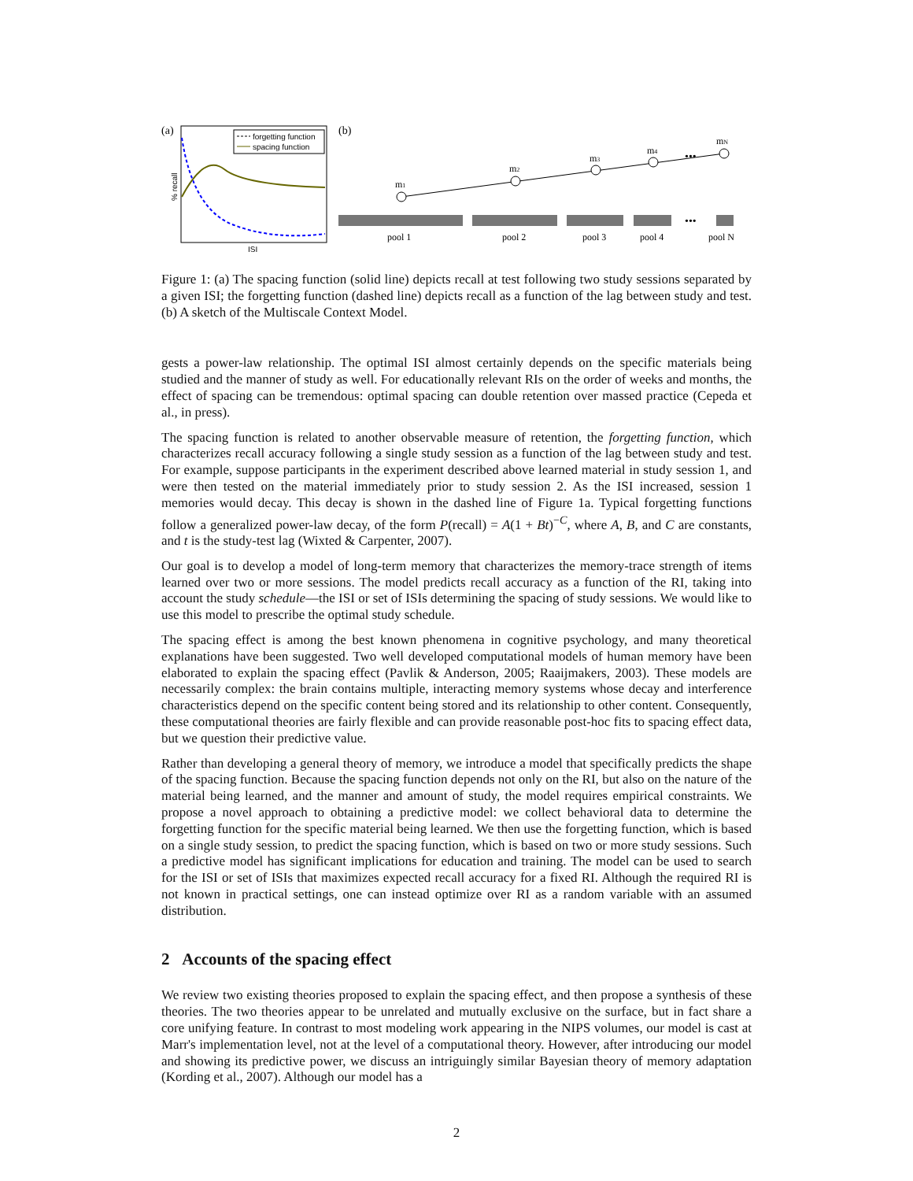(a)
forgetting function
spacing function
ISI
% recall
(b)
m1
m2
m3
m4
mN
•••
•••
pool 1
pool 2
pool 3
pool 4
pool N
Figure 1: (a) The spacing function (solid line) depicts recall at test following two study sessions separated by a given ISI; the forgetting function (dashed line) depicts recall as a function of the lag between study and test. (b) A sketch of the Multiscale Context Model.
gests a power-law relationship. The optimal ISI almost certainly depends on the specific materials being studied and the manner of study as well. For educationally relevant RIs on the order of weeks and months, the effect of spacing can be tremendous: optimal spacing can double retention over massed practice (Cepeda et al., in press).
The spacing function is related to another observable measure of retention, the forgetting function, which characterizes recall accuracy following a single study session as a function of the lag between study and test. For example, suppose participants in the experiment described above learned material in study session 1, and were then tested on the material immediately prior to study session 2. As the ISI increased, session 1 memories would decay. This decay is shown in the dashed line of Figure 1a. Typical forgetting functions follow a generalized power-law decay, of the form P(recall) = A(1 + Bt)<sup>−C</sup>, where A, B, and C are constants, and t is the study-test lag (Wixted & Carpenter, 2007).
Our goal is to develop a model of long-term memory that characterizes the memory-trace strength of items learned over two or more sessions. The model predicts recall accuracy as a function of the RI, taking into account the study schedule—the ISI or set of ISIs determining the spacing of study sessions. We would like to use this model to prescribe the optimal study schedule.
The spacing effect is among the best known phenomena in cognitive psychology, and many theoretical explanations have been suggested. Two well developed computational models of human memory have been elaborated to explain the spacing effect (Pavlik & Anderson, 2005; Raaijmakers, 2003). These models are necessarily complex: the brain contains multiple, interacting memory systems whose decay and interference characteristics depend on the specific content being stored and its relationship to other content. Consequently, these computational theories are fairly flexible and can provide reasonable post-hoc fits to spacing effect data, but we question their predictive value.
Rather than developing a general theory of memory, we introduce a model that specifically predicts the shape of the spacing function. Because the spacing function depends not only on the RI, but also on the nature of the material being learned, and the manner and amount of study, the model requires empirical constraints. We propose a novel approach to obtaining a predictive model: we collect behavioral data to determine the forgetting function for the specific material being learned. We then use the forgetting function, which is based on a single study session, to predict the spacing function, which is based on two or more study sessions. Such a predictive model has significant implications for education and training. The model can be used to search for the ISI or set of ISIs that maximizes expected recall accuracy for a fixed RI. Although the required RI is not known in practical settings, one can instead optimize over RI as a random variable with an assumed distribution.
2 Accounts of the spacing effect
We review two existing theories proposed to explain the spacing effect, and then propose a synthesis of these theories. The two theories appear to be unrelated and mutually exclusive on the surface, but in fact share a core unifying feature. In contrast to most modeling work appearing in the NIPS volumes, our model is cast at Marr's implementation level, not at the level of a computational theory. However, after introducing our model and showing its predictive power, we discuss an intriguingly similar Bayesian theory of memory adaptation (Kording et al., 2007). Although our model has a
2